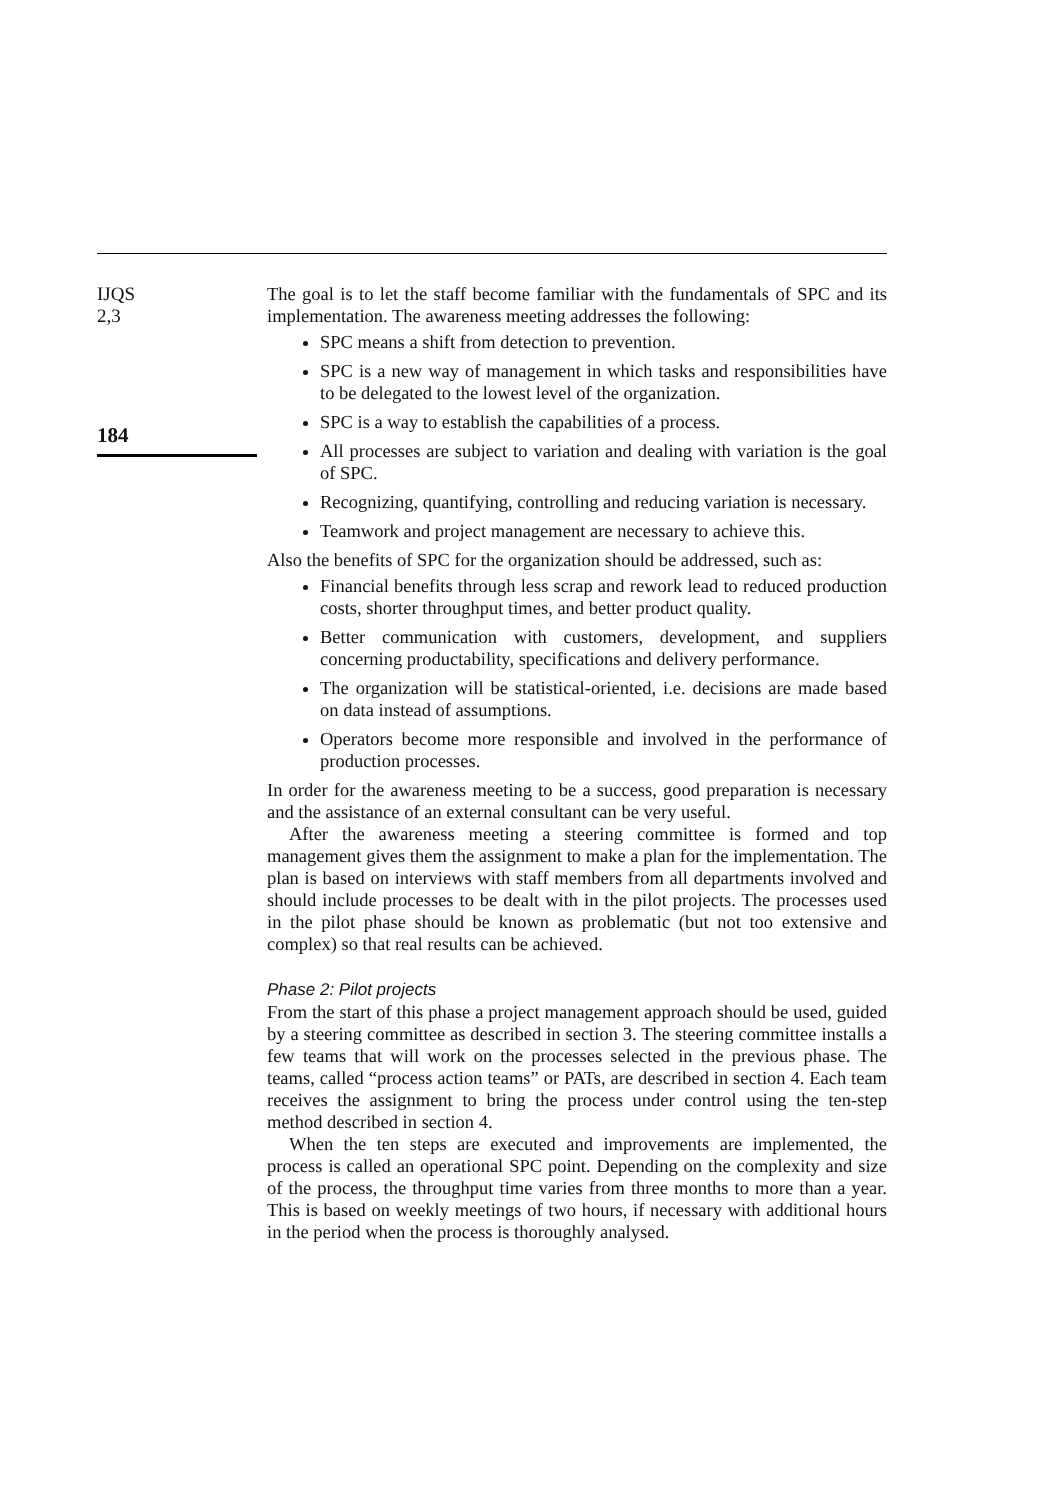IJQS
2,3
184
The goal is to let the staff become familiar with the fundamentals of SPC and its implementation. The awareness meeting addresses the following:
SPC means a shift from detection to prevention.
SPC is a new way of management in which tasks and responsibilities have to be delegated to the lowest level of the organization.
SPC is a way to establish the capabilities of a process.
All processes are subject to variation and dealing with variation is the goal of SPC.
Recognizing, quantifying, controlling and reducing variation is necessary.
Teamwork and project management are necessary to achieve this.
Also the benefits of SPC for the organization should be addressed, such as:
Financial benefits through less scrap and rework lead to reduced production costs, shorter throughput times, and better product quality.
Better communication with customers, development, and suppliers concerning productability, specifications and delivery performance.
The organization will be statistical-oriented, i.e. decisions are made based on data instead of assumptions.
Operators become more responsible and involved in the performance of production processes.
In order for the awareness meeting to be a success, good preparation is necessary and the assistance of an external consultant can be very useful.
After the awareness meeting a steering committee is formed and top management gives them the assignment to make a plan for the implementation. The plan is based on interviews with staff members from all departments involved and should include processes to be dealt with in the pilot projects. The processes used in the pilot phase should be known as problematic (but not too extensive and complex) so that real results can be achieved.
Phase 2: Pilot projects
From the start of this phase a project management approach should be used, guided by a steering committee as described in section 3. The steering committee installs a few teams that will work on the processes selected in the previous phase. The teams, called “process action teams” or PATs, are described in section 4. Each team receives the assignment to bring the process under control using the ten-step method described in section 4.
When the ten steps are executed and improvements are implemented, the process is called an operational SPC point. Depending on the complexity and size of the process, the throughput time varies from three months to more than a year. This is based on weekly meetings of two hours, if necessary with additional hours in the period when the process is thoroughly analysed.